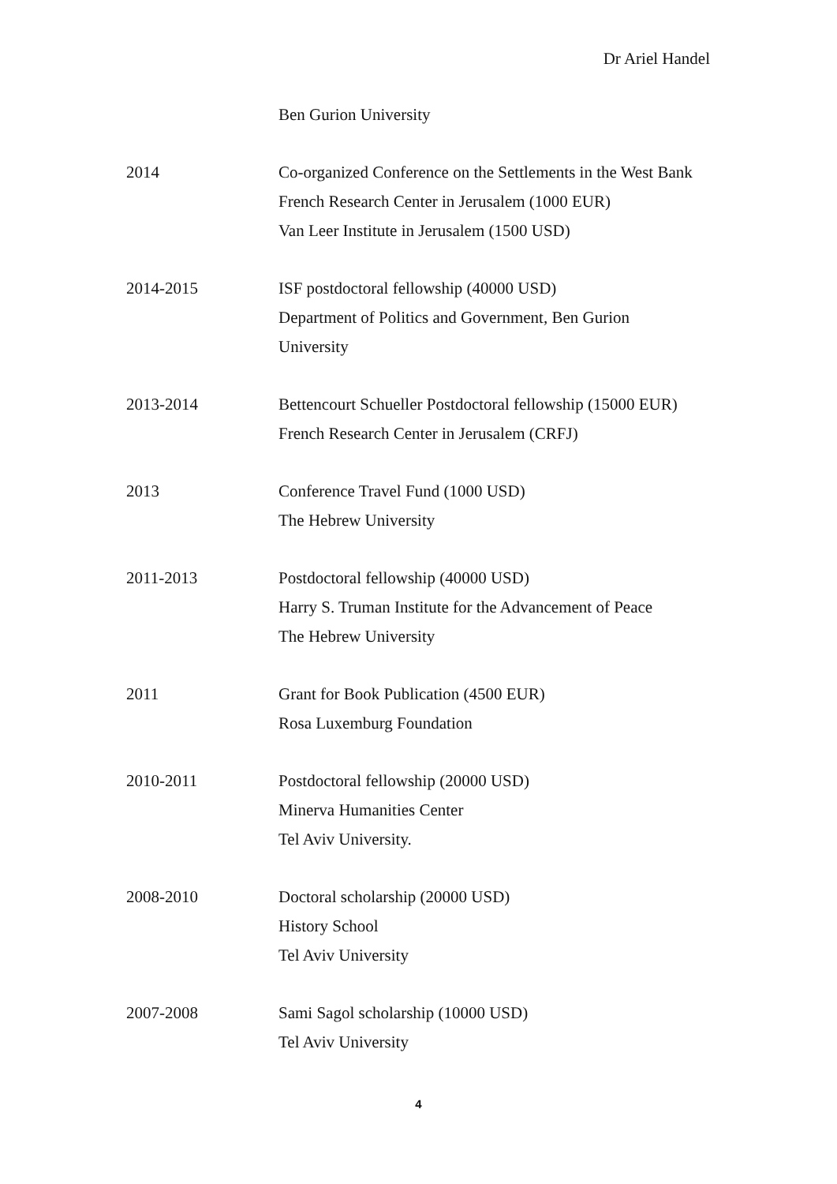Dr Ariel Handel
Ben Gurion University
2014 Co-organized Conference on the Settlements in the West Bank
French Research Center in Jerusalem (1000 EUR)
Van Leer Institute in Jerusalem (1500 USD)
2014-2015 ISF postdoctoral fellowship (40000 USD)
Department of Politics and Government, Ben Gurion
University
2013-2014 Bettencourt Schueller Postdoctoral fellowship (15000 EUR)
French Research Center in Jerusalem (CRFJ)
2013 Conference Travel Fund (1000 USD)
The Hebrew University
2011-2013 Postdoctoral fellowship (40000 USD)
Harry S. Truman Institute for the Advancement of Peace
The Hebrew University
2011 Grant for Book Publication (4500 EUR)
Rosa Luxemburg Foundation
2010-2011 Postdoctoral fellowship (20000 USD)
Minerva Humanities Center
Tel Aviv University.
2008-2010 Doctoral scholarship (20000 USD)
History School
Tel Aviv University
2007-2008 Sami Sagol scholarship (10000 USD)
Tel Aviv University
4